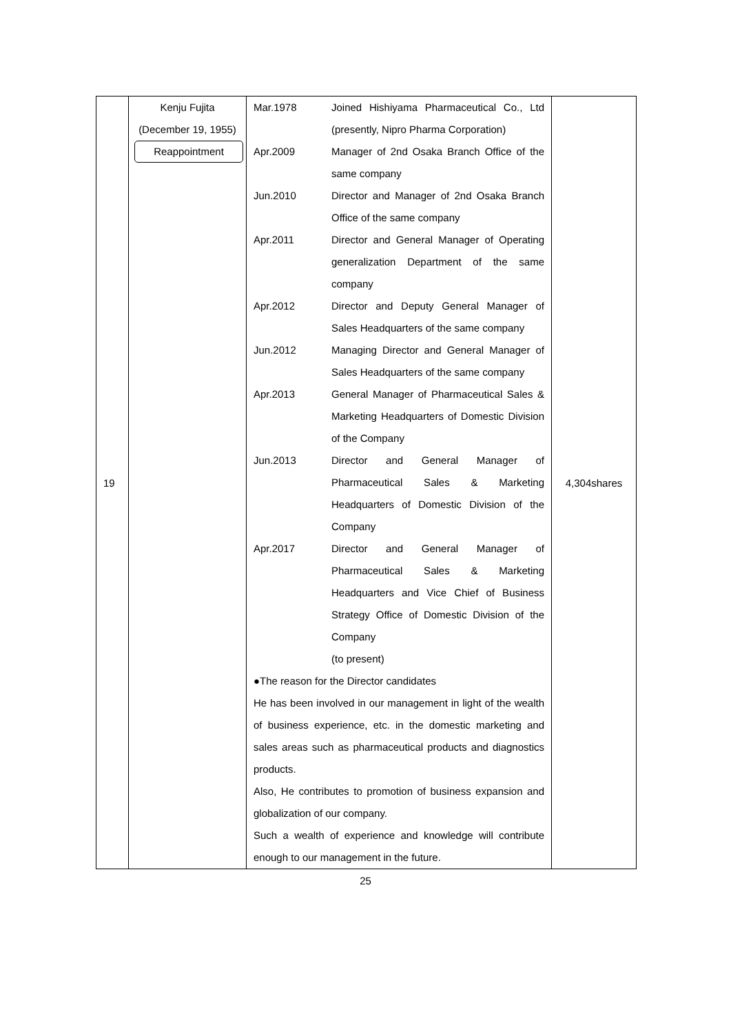| 19 | Kenju Fujita (December 19, 1955) Reappointment | / Mar.1978 / Joined Hishiyama Pharmaceutical Co., Ltd (presently, Nipro Pharma Corporation) / / Apr.2009 / Manager of 2nd Osaka Branch Office of the same company / / Jun.2010 / Director and Manager of 2nd Osaka Branch Office of the same company / / Apr.2011 / Director and General Manager of Operating generalization Department of the same company / / Apr.2012 / Director and Deputy General Manager of Sales Headquarters of the same company / / Jun.2012 / Managing Director and General Manager of Sales Headquarters of the same company / / Apr.2013 / General Manager of Pharmaceutical Sales & Marketing Headquarters of Domestic Division of the Company / / Jun.2013 / Director and General Manager of Pharmaceutical Sales & Marketing Headquarters of Domestic Division of the Company / / Apr.2017 / Director and General Manager of Pharmaceutical Sales & Marketing Headquarters and Vice Chief of Business Strategy Office of Domestic Division of the Company (to present) / ●The reason for the Director candidates He has been involved in our management in light of the wealth of business experience, etc. in the domestic marketing and sales areas such as pharmaceutical products and diagnostics products. Also, He contributes to promotion of business expansion and globalization of our company. Such a wealth of experience and knowledge will contribute enough to our management in the future. | 4,304shares |
25